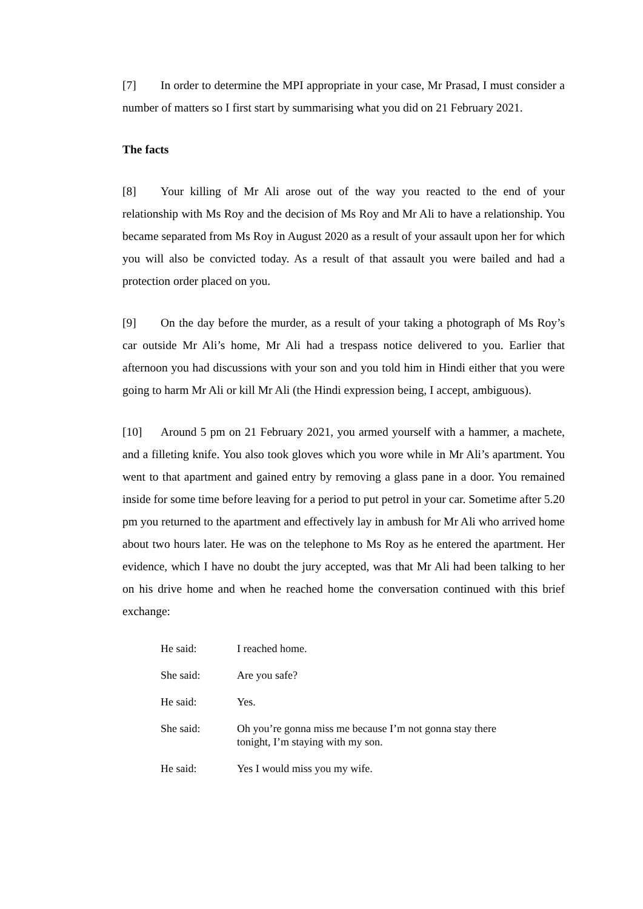[7] In order to determine the MPI appropriate in your case, Mr Prasad, I must consider a number of matters so I first start by summarising what you did on 21 February 2021.
The facts
[8] Your killing of Mr Ali arose out of the way you reacted to the end of your relationship with Ms Roy and the decision of Ms Roy and Mr Ali to have a relationship. You became separated from Ms Roy in August 2020 as a result of your assault upon her for which you will also be convicted today. As a result of that assault you were bailed and had a protection order placed on you.
[9] On the day before the murder, as a result of your taking a photograph of Ms Roy’s car outside Mr Ali’s home, Mr Ali had a trespass notice delivered to you. Earlier that afternoon you had discussions with your son and you told him in Hindi either that you were going to harm Mr Ali or kill Mr Ali (the Hindi expression being, I accept, ambiguous).
[10] Around 5 pm on 21 February 2021, you armed yourself with a hammer, a machete, and a filleting knife. You also took gloves which you wore while in Mr Ali’s apartment. You went to that apartment and gained entry by removing a glass pane in a door. You remained inside for some time before leaving for a period to put petrol in your car. Sometime after 5.20 pm you returned to the apartment and effectively lay in ambush for Mr Ali who arrived home about two hours later. He was on the telephone to Ms Roy as he entered the apartment. Her evidence, which I have no doubt the jury accepted, was that Mr Ali had been talking to her on his drive home and when he reached home the conversation continued with this brief exchange:
| He said: | I reached home. |
| She said: | Are you safe? |
| He said: | Yes. |
| She said: | Oh you’re gonna miss me because I’m not gonna stay there tonight, I’m staying with my son. |
| He said: | Yes I would miss you my wife. |